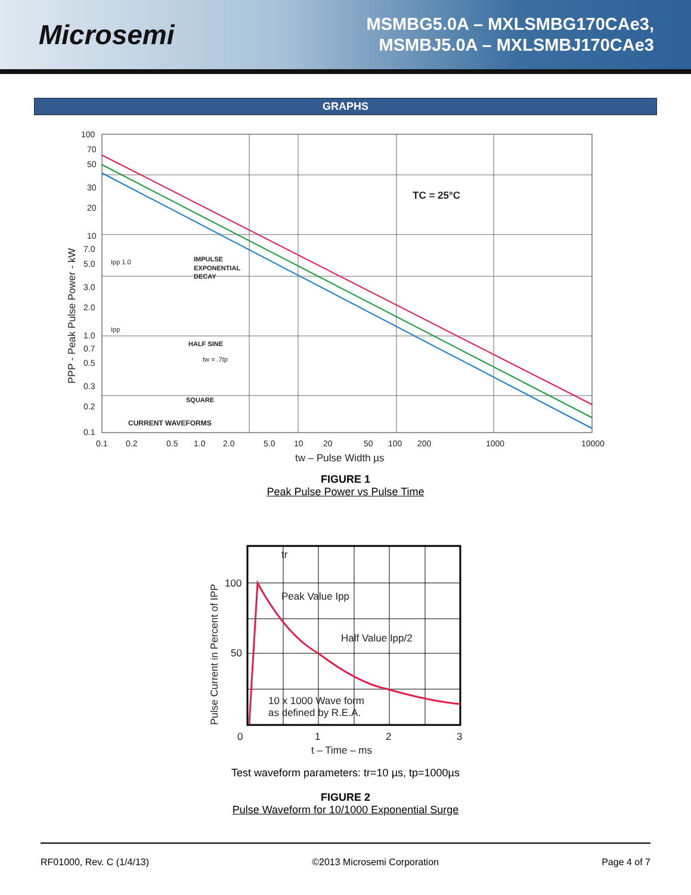Microsemi
MSMBG5.0A – MXLSMBG170CAe3,
MSMBJ5.0A – MXLSMBJ170CAe3
GRAPHS
100
70
50
30
20
10
7.0
5.0
3.0
2.0
1.0
0.7
0.5
0.3
0.2
0.1
0.1
0.2
0.5
1.0
2.0
5.0
10
20
50
100
200
1000
10000
tw – Pulse Width µs
TC = 25°C
Ipp 1.0
IMPULSE
EXPONENTIAL
DECAY
Ipp
HALF SINE
tw = .7tp
SQUARE
CURRENT WAVEFORMS
PPP - Peak Pulse Power - kW
FIGURE 1
Peak Pulse Power vs Pulse Time
100
50
0
1
2
3
tr
Peak Value Ipp
Half Value Ipp/2
10 x 1000 Wave form
as defined by R.E.A.
t – Time – ms
Pulse Current in Percent of IPP
Test waveform parameters: tr=10 µs, tp=1000µs
FIGURE 2
Pulse Waveform for 10/1000 Exponential Surge
RF01000, Rev. C (1/4/13) ©2013 Microsemi Corporation Page 4 of 7